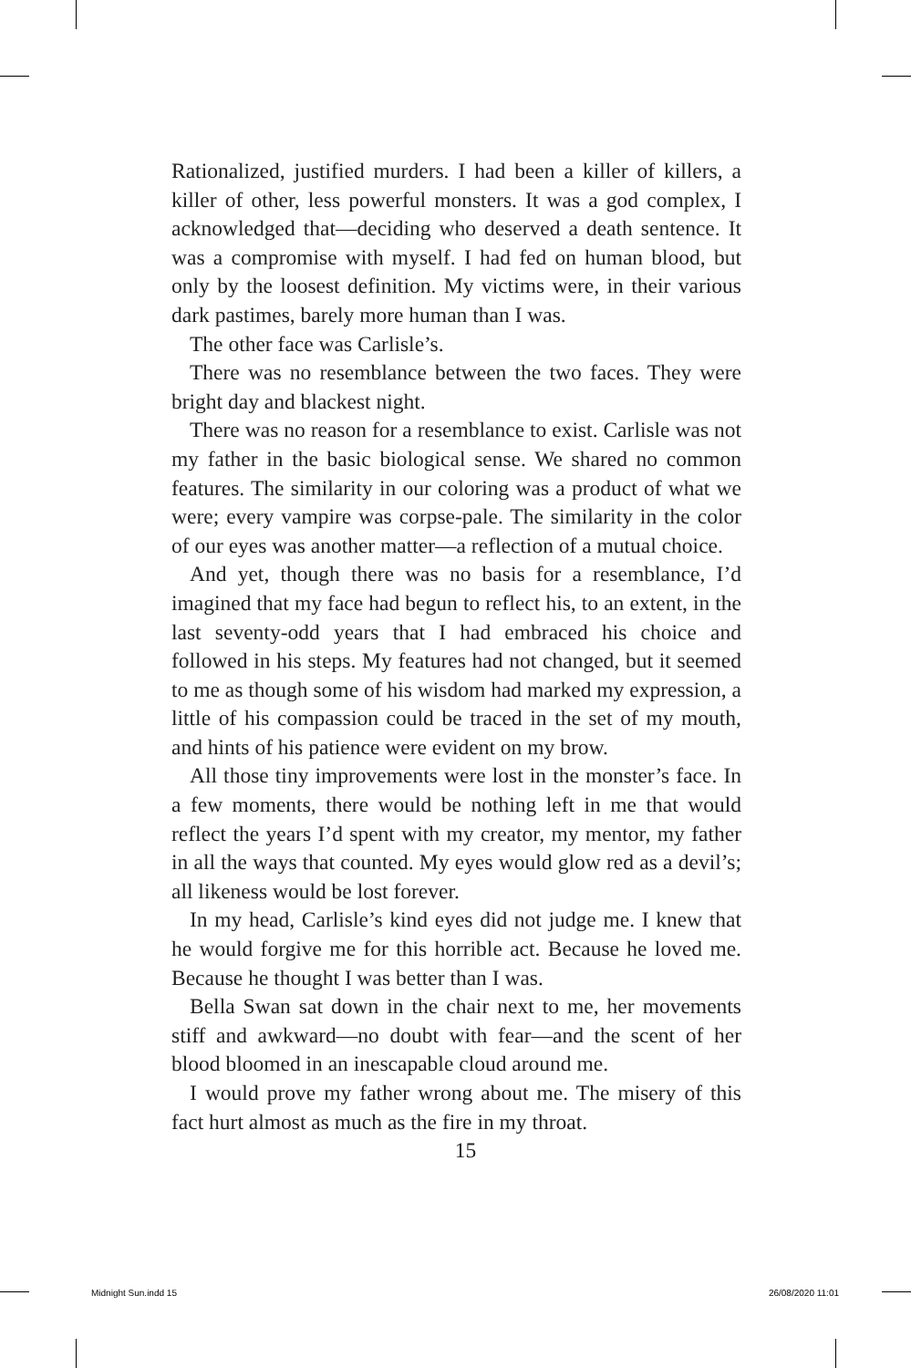Rationalized, justified murders. I had been a killer of killers, a killer of other, less powerful monsters. It was a god complex, I acknowledged that—deciding who deserved a death sentence. It was a compromise with myself. I had fed on human blood, but only by the loosest definition. My victims were, in their various dark pastimes, barely more human than I was.
The other face was Carlisle’s.
There was no resemblance between the two faces. They were bright day and blackest night.
There was no reason for a resemblance to exist. Carlisle was not my father in the basic biological sense. We shared no common features. The similarity in our coloring was a product of what we were; every vampire was corpse-pale. The similarity in the color of our eyes was another matter—a reflection of a mutual choice.
And yet, though there was no basis for a resemblance, I’d imagined that my face had begun to reflect his, to an extent, in the last seventy-odd years that I had embraced his choice and followed in his steps. My features had not changed, but it seemed to me as though some of his wisdom had marked my expression, a little of his compassion could be traced in the set of my mouth, and hints of his patience were evident on my brow.
All those tiny improvements were lost in the monster’s face. In a few moments, there would be nothing left in me that would reflect the years I’d spent with my creator, my mentor, my father in all the ways that counted. My eyes would glow red as a devil’s; all likeness would be lost forever.
In my head, Carlisle’s kind eyes did not judge me. I knew that he would forgive me for this horrible act. Because he loved me. Because he thought I was better than I was.
Bella Swan sat down in the chair next to me, her movements stiff and awkward—no doubt with fear—and the scent of her blood bloomed in an inescapable cloud around me.
I would prove my father wrong about me. The misery of this fact hurt almost as much as the fire in my throat.
15
Midnight Sun.indd 15 26/08/2020 11:01